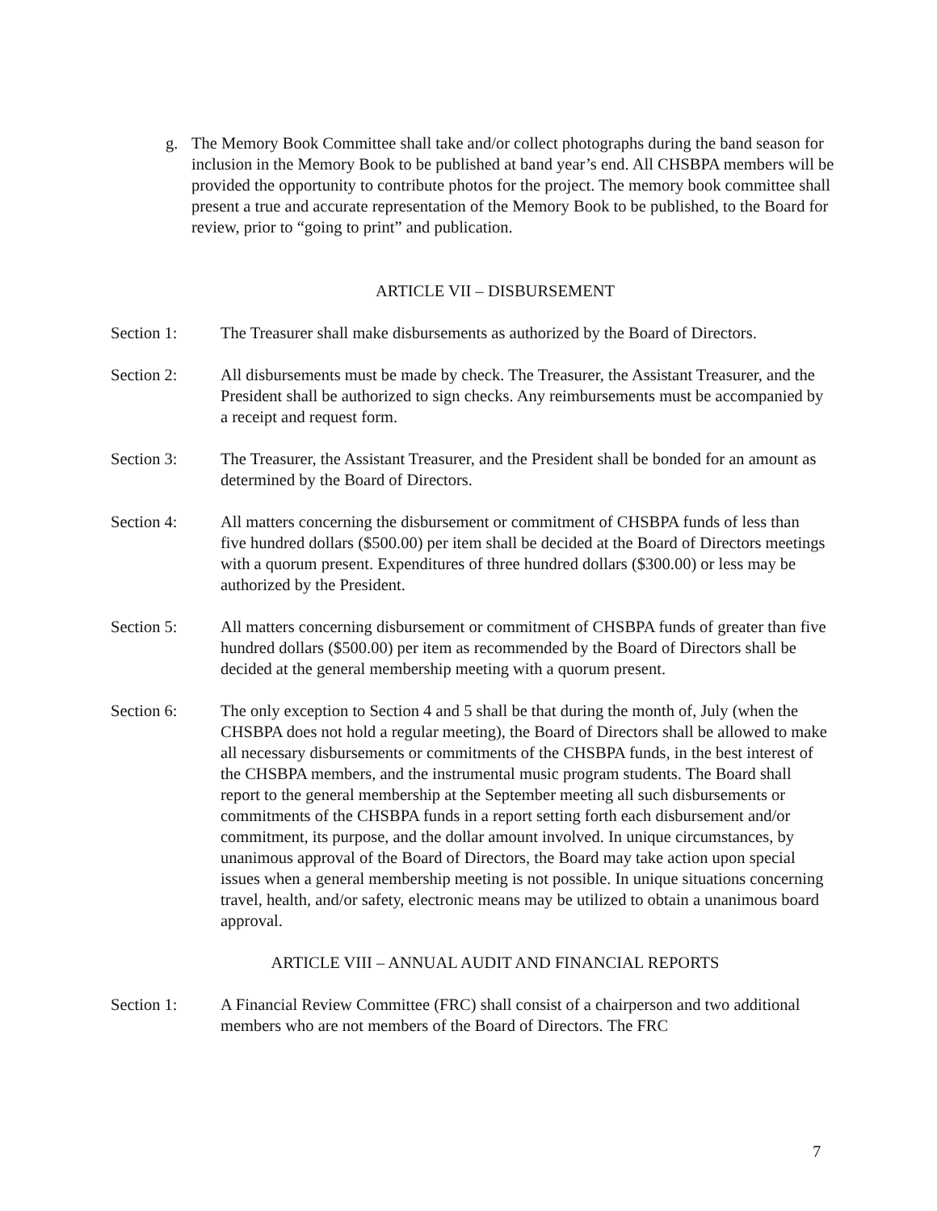g. The Memory Book Committee shall take and/or collect photographs during the band season for inclusion in the Memory Book to be published at band year’s end. All CHSBPA members will be provided the opportunity to contribute photos for the project. The memory book committee shall present a true and accurate representation of the Memory Book to be published, to the Board for review, prior to “going to print” and publication.
ARTICLE VII – DISBURSEMENT
Section 1: The Treasurer shall make disbursements as authorized by the Board of Directors.
Section 2: All disbursements must be made by check. The Treasurer, the Assistant Treasurer, and the President shall be authorized to sign checks. Any reimbursements must be accompanied by a receipt and request form.
Section 3: The Treasurer, the Assistant Treasurer, and the President shall be bonded for an amount as determined by the Board of Directors.
Section 4: All matters concerning the disbursement or commitment of CHSBPA funds of less than five hundred dollars ($500.00) per item shall be decided at the Board of Directors meetings with a quorum present. Expenditures of three hundred dollars ($300.00) or less may be authorized by the President.
Section 5: All matters concerning disbursement or commitment of CHSBPA funds of greater than five hundred dollars ($500.00) per item as recommended by the Board of Directors shall be decided at the general membership meeting with a quorum present.
Section 6: The only exception to Section 4 and 5 shall be that during the month of, July (when the CHSBPA does not hold a regular meeting), the Board of Directors shall be allowed to make all necessary disbursements or commitments of the CHSBPA funds, in the best interest of the CHSBPA members, and the instrumental music program students. The Board shall report to the general membership at the September meeting all such disbursements or commitments of the CHSBPA funds in a report setting forth each disbursement and/or commitment, its purpose, and the dollar amount involved. In unique circumstances, by unanimous approval of the Board of Directors, the Board may take action upon special issues when a general membership meeting is not possible. In unique situations concerning travel, health, and/or safety, electronic means may be utilized to obtain a unanimous board approval.
ARTICLE VIII – ANNUAL AUDIT AND FINANCIAL REPORTS
Section 1: A Financial Review Committee (FRC) shall consist of a chairperson and two additional members who are not members of the Board of Directors. The FRC
7